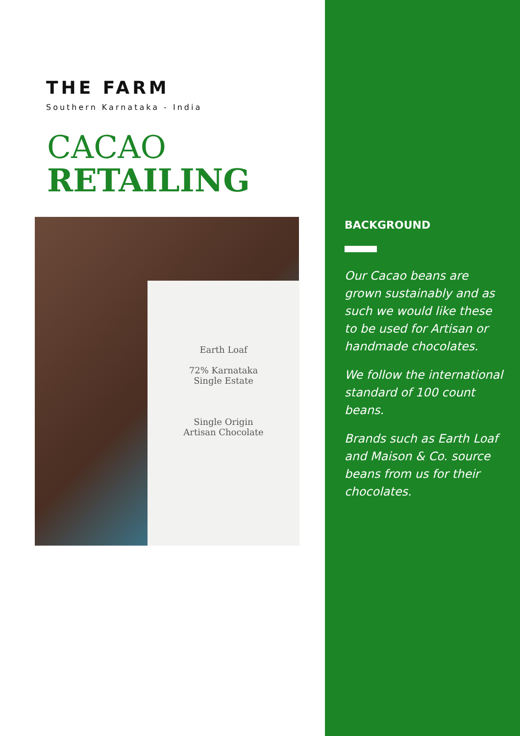THE FARM
Southern Karnataka - India
CACAO
RETAILING
Earth Loaf
72% Karnataka
Single Estate
Single Origin
Artisan Chocolate
BACKGROUND
Our Cacao beans are grown sustainably and as such we would like these to be used for Artisan or handmade chocolates.
We follow the international standard of 100 count beans.
Brands such as Earth Loaf and Maison & Co. source beans from us for their chocolates.